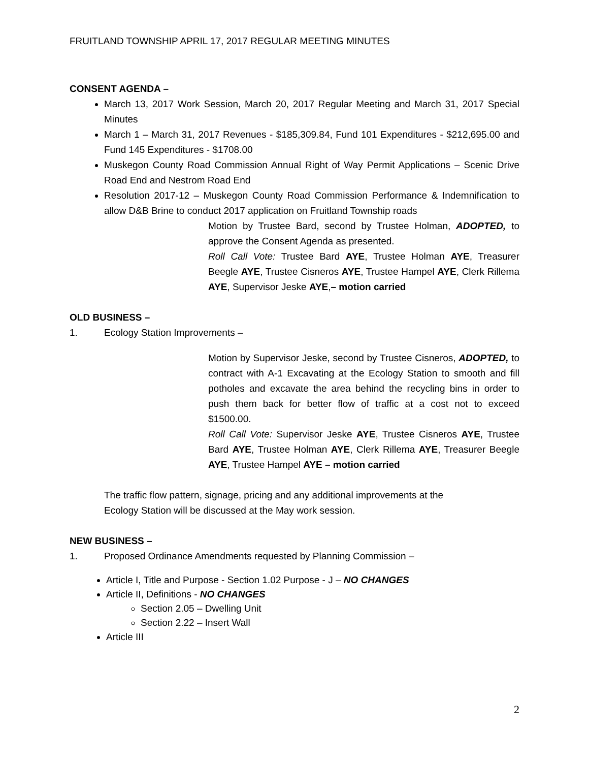FRUITLAND TOWNSHIP APRIL 17, 2017 REGULAR MEETING MINUTES
CONSENT AGENDA –
March 13, 2017 Work Session, March 20, 2017 Regular Meeting and March 31, 2017 Special Minutes
March 1 – March 31, 2017 Revenues - $185,309.84, Fund 101 Expenditures - $212,695.00 and Fund 145 Expenditures - $1708.00
Muskegon County Road Commission Annual Right of Way Permit Applications – Scenic Drive Road End and Nestrom Road End
Resolution 2017-12 – Muskegon County Road Commission Performance & Indemnification to allow D&B Brine to conduct 2017 application on Fruitland Township roads
Motion by Trustee Bard, second by Trustee Holman, ADOPTED, to approve the Consent Agenda as presented.
Roll Call Vote: Trustee Bard AYE, Trustee Holman AYE, Treasurer Beegle AYE, Trustee Cisneros AYE, Trustee Hampel AYE, Clerk Rillema AYE, Supervisor Jeske AYE,– motion carried
OLD BUSINESS –
1. Ecology Station Improvements –
Motion by Supervisor Jeske, second by Trustee Cisneros, ADOPTED, to contract with A-1 Excavating at the Ecology Station to smooth and fill potholes and excavate the area behind the recycling bins in order to push them back for better flow of traffic at a cost not to exceed $1500.00.
Roll Call Vote: Supervisor Jeske AYE, Trustee Cisneros AYE, Trustee Bard AYE, Trustee Holman AYE, Clerk Rillema AYE, Treasurer Beegle AYE, Trustee Hampel AYE – motion carried
The traffic flow pattern, signage, pricing and any additional improvements at the
Ecology Station will be discussed at the May work session.
NEW BUSINESS –
1. Proposed Ordinance Amendments requested by Planning Commission –
Article I, Title and Purpose - Section 1.02 Purpose - J – NO CHANGES
Article II, Definitions - NO CHANGES
Section 2.05 – Dwelling Unit
Section 2.22 – Insert Wall
Article III
2